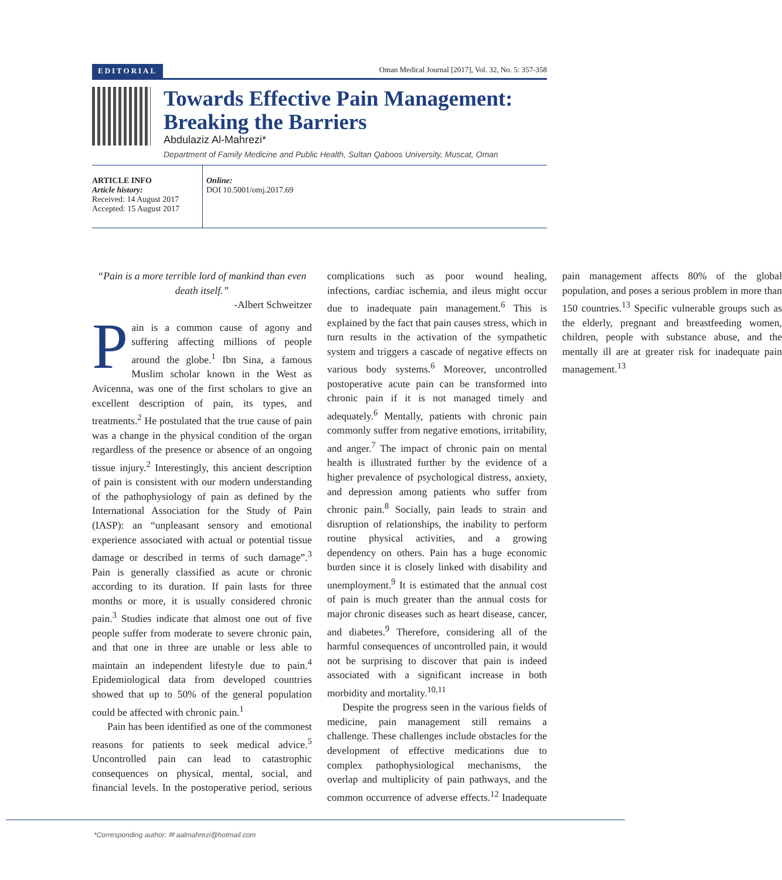EDITORIAL Oman Medical Journal [2017], Vol. 32, No. 5: 357-358
Towards Effective Pain Management:
Breaking the Barriers
Abdulaziz Al-Mahrezi*
Department of Family Medicine and Public Health, Sultan Qaboos University, Muscat, Oman
ARTICLE INFO
Article history:
Received: 14 August 2017
Accepted: 15 August 2017
Online:
DOI 10.5001/omj.2017.69
“Pain is a more terrible lord of mankind than even death itself.”
-Albert Schweitzer
Pain is a common cause of agony and suffering affecting millions of people around the globe.<sup>1</sup> Ibn Sina, a famous Muslim scholar known in the West as Avicenna, was one of the first scholars to give an excellent description of pain, its types, and treatments.<sup>2</sup> He postulated that the true cause of pain was a change in the physical condition of the organ regardless of the presence or absence of an ongoing tissue injury.<sup>2</sup> Interestingly, this ancient description of pain is consistent with our modern understanding of the pathophysiology of pain as defined by the International Association for the Study of Pain (IASP): an “unpleasant sensory and emotional experience associated with actual or potential tissue damage or described in terms of such damage”.<sup>3</sup> Pain is generally classified as acute or chronic according to its duration. If pain lasts for three months or more, it is usually considered chronic pain.<sup>3</sup> Studies indicate that almost one out of five people suffer from moderate to severe chronic pain, and that one in three are unable or less able to maintain an independent lifestyle due to pain.<sup>4</sup> Epidemiological data from developed countries showed that up to 50% of the general population could be affected with chronic pain.<sup>1</sup>
Pain has been identified as one of the commonest reasons for patients to seek medical advice.<sup>5</sup> Uncontrolled pain can lead to catastrophic consequences on physical, mental, social, and financial levels. In the postoperative period, serious complications such as poor wound healing, infections, cardiac ischemia, and ileus might occur due to inadequate pain management.<sup>6</sup> This is explained by the fact that pain causes stress, which in turn results in the activation of the sympathetic system and triggers a cascade of negative effects on various body systems.<sup>6</sup> Moreover, uncontrolled postoperative acute pain can be transformed into chronic pain if it is not managed timely and adequately.<sup>6</sup> Mentally, patients with chronic pain commonly suffer from negative emotions, irritability, and anger.<sup>7</sup> The impact of chronic pain on mental health is illustrated further by the evidence of a higher prevalence of psychological distress, anxiety, and depression among patients who suffer from chronic pain.<sup>8</sup> Socially, pain leads to strain and disruption of relationships, the inability to perform routine physical activities, and a growing dependency on others. Pain has a huge economic burden since it is closely linked with disability and unemployment.<sup>9</sup> It is estimated that the annual cost of pain is much greater than the annual costs for major chronic diseases such as heart disease, cancer, and diabetes.<sup>9</sup> Therefore, considering all of the harmful consequences of uncontrolled pain, it would not be surprising to discover that pain is indeed associated with a significant increase in both morbidity and mortality.<sup>10,11</sup>
Despite the progress seen in the various fields of medicine, pain management still remains a challenge. These challenges include obstacles for the development of effective medications due to complex pathophysiological mechanisms, the overlap and multiplicity of pain pathways, and the common occurrence of adverse effects.<sup>12</sup> Inadequate pain management affects 80% of the global population, and poses a serious problem in more than 150 countries.<sup>13</sup> Specific vulnerable groups such as the elderly, pregnant and breastfeeding women, children, people with substance abuse, and the mentally ill are at greater risk for inadequate pain management.<sup>13</sup>
*Corresponding author: ✉ aalmahrezi@hotmail.com